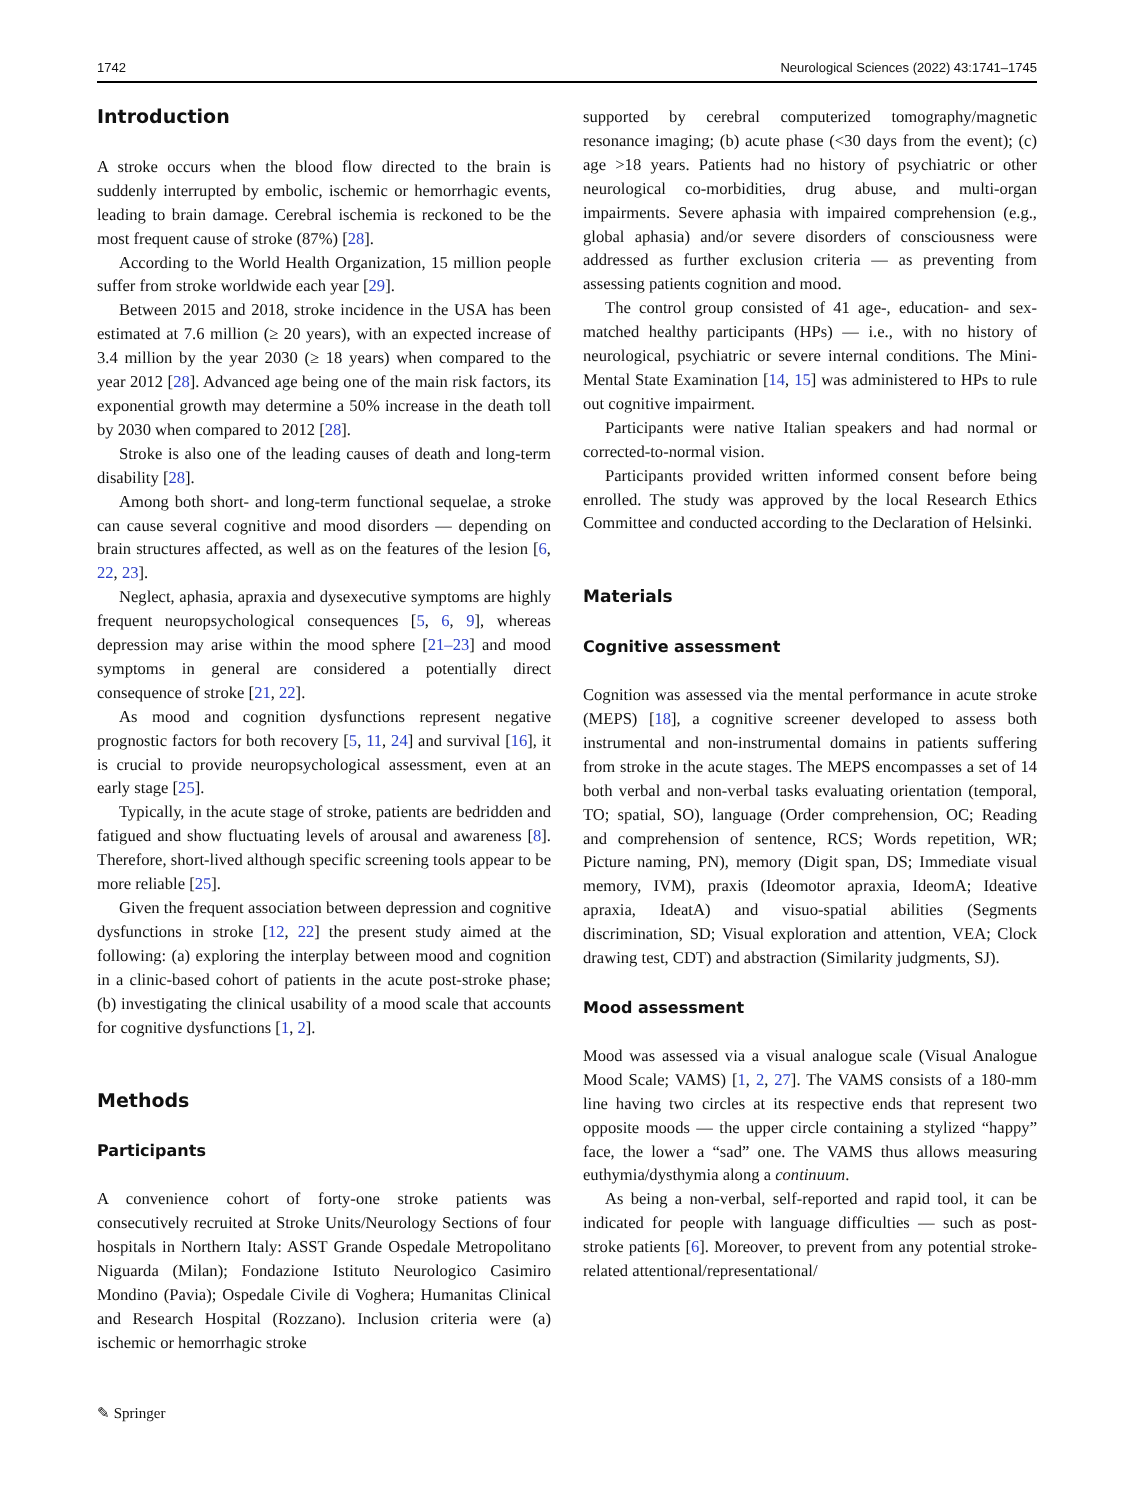1742 Neurological Sciences (2022) 43:1741–1745
Introduction
A stroke occurs when the blood flow directed to the brain is suddenly interrupted by embolic, ischemic or hemorrhagic events, leading to brain damage. Cerebral ischemia is reckoned to be the most frequent cause of stroke (87%) [28].
According to the World Health Organization, 15 million people suffer from stroke worldwide each year [29].
Between 2015 and 2018, stroke incidence in the USA has been estimated at 7.6 million (≥ 20 years), with an expected increase of 3.4 million by the year 2030 (≥ 18 years) when compared to the year 2012 [28]. Advanced age being one of the main risk factors, its exponential growth may determine a 50% increase in the death toll by 2030 when compared to 2012 [28].
Stroke is also one of the leading causes of death and long-term disability [28].
Among both short- and long-term functional sequelae, a stroke can cause several cognitive and mood disorders — depending on brain structures affected, as well as on the features of the lesion [6, 22, 23].
Neglect, aphasia, apraxia and dysexecutive symptoms are highly frequent neuropsychological consequences [5, 6, 9], whereas depression may arise within the mood sphere [21–23] and mood symptoms in general are considered a potentially direct consequence of stroke [21, 22].
As mood and cognition dysfunctions represent negative prognostic factors for both recovery [5, 11, 24] and survival [16], it is crucial to provide neuropsychological assessment, even at an early stage [25].
Typically, in the acute stage of stroke, patients are bedridden and fatigued and show fluctuating levels of arousal and awareness [8]. Therefore, short-lived although specific screening tools appear to be more reliable [25].
Given the frequent association between depression and cognitive dysfunctions in stroke [12, 22] the present study aimed at the following: (a) exploring the interplay between mood and cognition in a clinic-based cohort of patients in the acute post-stroke phase; (b) investigating the clinical usability of a mood scale that accounts for cognitive dysfunctions [1, 2].
Methods
Participants
A convenience cohort of forty-one stroke patients was consecutively recruited at Stroke Units/Neurology Sections of four hospitals in Northern Italy: ASST Grande Ospedale Metropolitano Niguarda (Milan); Fondazione Istituto Neurologico Casimiro Mondino (Pavia); Ospedale Civile di Voghera; Humanitas Clinical and Research Hospital (Rozzano). Inclusion criteria were (a) ischemic or hemorrhagic stroke
supported by cerebral computerized tomography/magnetic resonance imaging; (b) acute phase (<30 days from the event); (c) age >18 years. Patients had no history of psychiatric or other neurological co-morbidities, drug abuse, and multi-organ impairments. Severe aphasia with impaired comprehension (e.g., global aphasia) and/or severe disorders of consciousness were addressed as further exclusion criteria — as preventing from assessing patients cognition and mood.
The control group consisted of 41 age-, education- and sex-matched healthy participants (HPs) — i.e., with no history of neurological, psychiatric or severe internal conditions. The Mini-Mental State Examination [14, 15] was administered to HPs to rule out cognitive impairment.
Participants were native Italian speakers and had normal or corrected-to-normal vision.
Participants provided written informed consent before being enrolled. The study was approved by the local Research Ethics Committee and conducted according to the Declaration of Helsinki.
Materials
Cognitive assessment
Cognition was assessed via the mental performance in acute stroke (MEPS) [18], a cognitive screener developed to assess both instrumental and non-instrumental domains in patients suffering from stroke in the acute stages. The MEPS encompasses a set of 14 both verbal and non-verbal tasks evaluating orientation (temporal, TO; spatial, SO), language (Order comprehension, OC; Reading and comprehension of sentence, RCS; Words repetition, WR; Picture naming, PN), memory (Digit span, DS; Immediate visual memory, IVM), praxis (Ideomotor apraxia, IdeomA; Ideative apraxia, IdeatA) and visuo-spatial abilities (Segments discrimination, SD; Visual exploration and attention, VEA; Clock drawing test, CDT) and abstraction (Similarity judgments, SJ).
Mood assessment
Mood was assessed via a visual analogue scale (Visual Analogue Mood Scale; VAMS) [1, 2, 27]. The VAMS consists of a 180-mm line having two circles at its respective ends that represent two opposite moods — the upper circle containing a stylized “happy” face, the lower a “sad” one. The VAMS thus allows measuring euthymia/dysthymia along a continuum.
As being a non-verbal, self-reported and rapid tool, it can be indicated for people with language difficulties — such as post-stroke patients [6]. Moreover, to prevent from any potential stroke-related attentional/representational/
✎ Springer